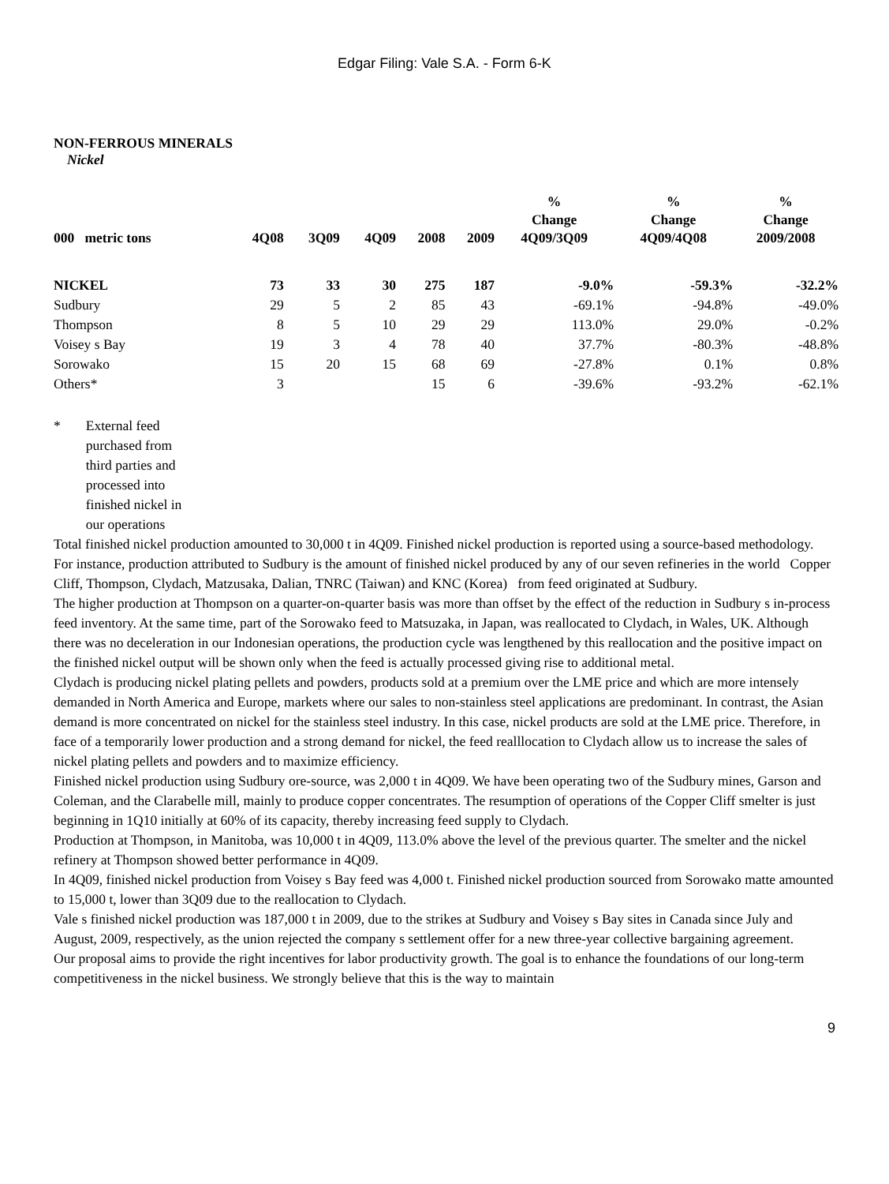Edgar Filing: Vale S.A. - Form 6-K
NON-FERROUS MINERALS
Nickel
| 000 metric tons | 4Q08 | 3Q09 | 4Q09 | 2008 | 2009 | % Change 4Q09/3Q09 | % Change 4Q09/4Q08 | % Change 2009/2008 |
| --- | --- | --- | --- | --- | --- | --- | --- | --- |
| NICKEL | 73 | 33 | 30 | 275 | 187 | -9.0% | -59.3% | -32.2% |
| Sudbury | 29 | 5 | 2 | 85 | 43 | -69.1% | -94.8% | -49.0% |
| Thompson | 8 | 5 | 10 | 29 | 29 | 113.0% | 29.0% | -0.2% |
| Voisey s Bay | 19 | 3 | 4 | 78 | 40 | 37.7% | -80.3% | -48.8% |
| Sorowako | 15 | 20 | 15 | 68 | 69 | -27.8% | 0.1% | 0.8% |
| Others* | 3 | | | 15 | 6 | -39.6% | -93.2% | -62.1% |
* External feed purchased from third parties and processed into finished nickel in our operations
Total finished nickel production amounted to 30,000 t in 4Q09. Finished nickel production is reported using a source-based methodology. For instance, production attributed to Sudbury is the amount of finished nickel produced by any of our seven refineries in the world Copper Cliff, Thompson, Clydach, Matzusaka, Dalian, TNRC (Taiwan) and KNC (Korea) from feed originated at Sudbury.
The higher production at Thompson on a quarter-on-quarter basis was more than offset by the effect of the reduction in Sudbury s in-process feed inventory. At the same time, part of the Sorowako feed to Matsuzaka, in Japan, was reallocated to Clydach, in Wales, UK. Although there was no deceleration in our Indonesian operations, the production cycle was lengthened by this reallocation and the positive impact on the finished nickel output will be shown only when the feed is actually processed giving rise to additional metal.
Clydach is producing nickel plating pellets and powders, products sold at a premium over the LME price and which are more intensely demanded in North America and Europe, markets where our sales to non-stainless steel applications are predominant. In contrast, the Asian demand is more concentrated on nickel for the stainless steel industry. In this case, nickel products are sold at the LME price. Therefore, in face of a temporarily lower production and a strong demand for nickel, the feed realllocation to Clydach allow us to increase the sales of nickel plating pellets and powders and to maximize efficiency.
Finished nickel production using Sudbury ore-source, was 2,000 t in 4Q09. We have been operating two of the Sudbury mines, Garson and Coleman, and the Clarabelle mill, mainly to produce copper concentrates. The resumption of operations of the Copper Cliff smelter is just beginning in 1Q10 initially at 60% of its capacity, thereby increasing feed supply to Clydach.
Production at Thompson, in Manitoba, was 10,000 t in 4Q09, 113.0% above the level of the previous quarter. The smelter and the nickel refinery at Thompson showed better performance in 4Q09.
In 4Q09, finished nickel production from Voisey s Bay feed was 4,000 t. Finished nickel production sourced from Sorowako matte amounted to 15,000 t, lower than 3Q09 due to the reallocation to Clydach.
Vale s finished nickel production was 187,000 t in 2009, due to the strikes at Sudbury and Voisey s Bay sites in Canada since July and August, 2009, respectively, as the union rejected the company s settlement offer for a new three-year collective bargaining agreement.
Our proposal aims to provide the right incentives for labor productivity growth. The goal is to enhance the foundations of our long-term competitiveness in the nickel business. We strongly believe that this is the way to maintain
9